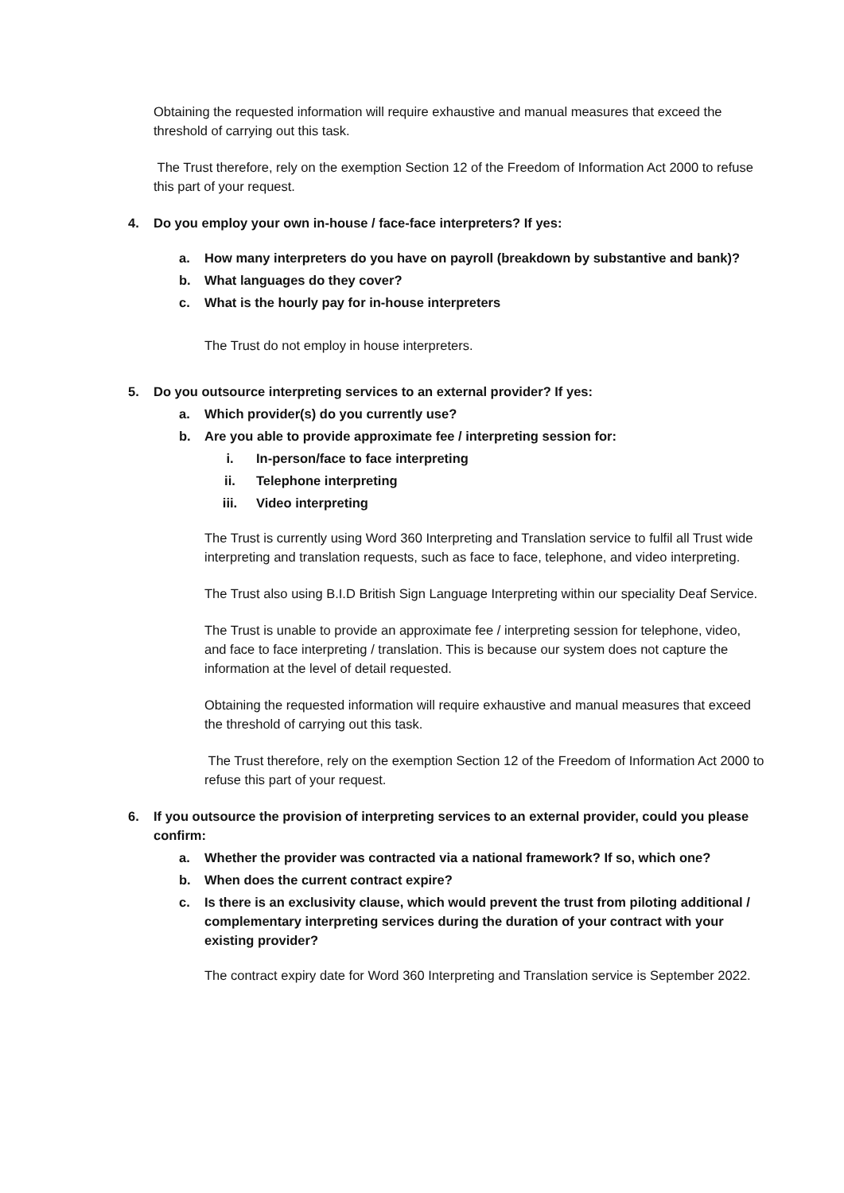Obtaining the requested information will require exhaustive and manual measures that exceed the threshold of carrying out this task.
The Trust therefore, rely on the exemption Section 12 of the Freedom of Information Act 2000 to refuse this part of your request.
4. Do you employ your own in-house / face-face interpreters? If yes:
a. How many interpreters do you have on payroll (breakdown by substantive and bank)?
b. What languages do they cover?
c. What is the hourly pay for in-house interpreters
The Trust do not employ in house interpreters.
5. Do you outsource interpreting services to an external provider? If yes:
a. Which provider(s) do you currently use?
b. Are you able to provide approximate fee / interpreting session for:
i. In-person/face to face interpreting
ii. Telephone interpreting
iii. Video interpreting
The Trust is currently using Word 360 Interpreting and Translation service to fulfil all Trust wide interpreting and translation requests, such as face to face, telephone, and video interpreting.
The Trust also using B.I.D British Sign Language Interpreting within our speciality Deaf Service.
The Trust is unable to provide an approximate fee / interpreting session for telephone, video, and face to face interpreting / translation. This is because our system does not capture the information at the level of detail requested.
Obtaining the requested information will require exhaustive and manual measures that exceed the threshold of carrying out this task.
The Trust therefore, rely on the exemption Section 12 of the Freedom of Information Act 2000 to refuse this part of your request.
6. If you outsource the provision of interpreting services to an external provider, could you please confirm:
a. Whether the provider was contracted via a national framework? If so, which one?
b. When does the current contract expire?
c. Is there is an exclusivity clause, which would prevent the trust from piloting additional / complementary interpreting services during the duration of your contract with your existing provider?
The contract expiry date for Word 360 Interpreting and Translation service is September 2022.